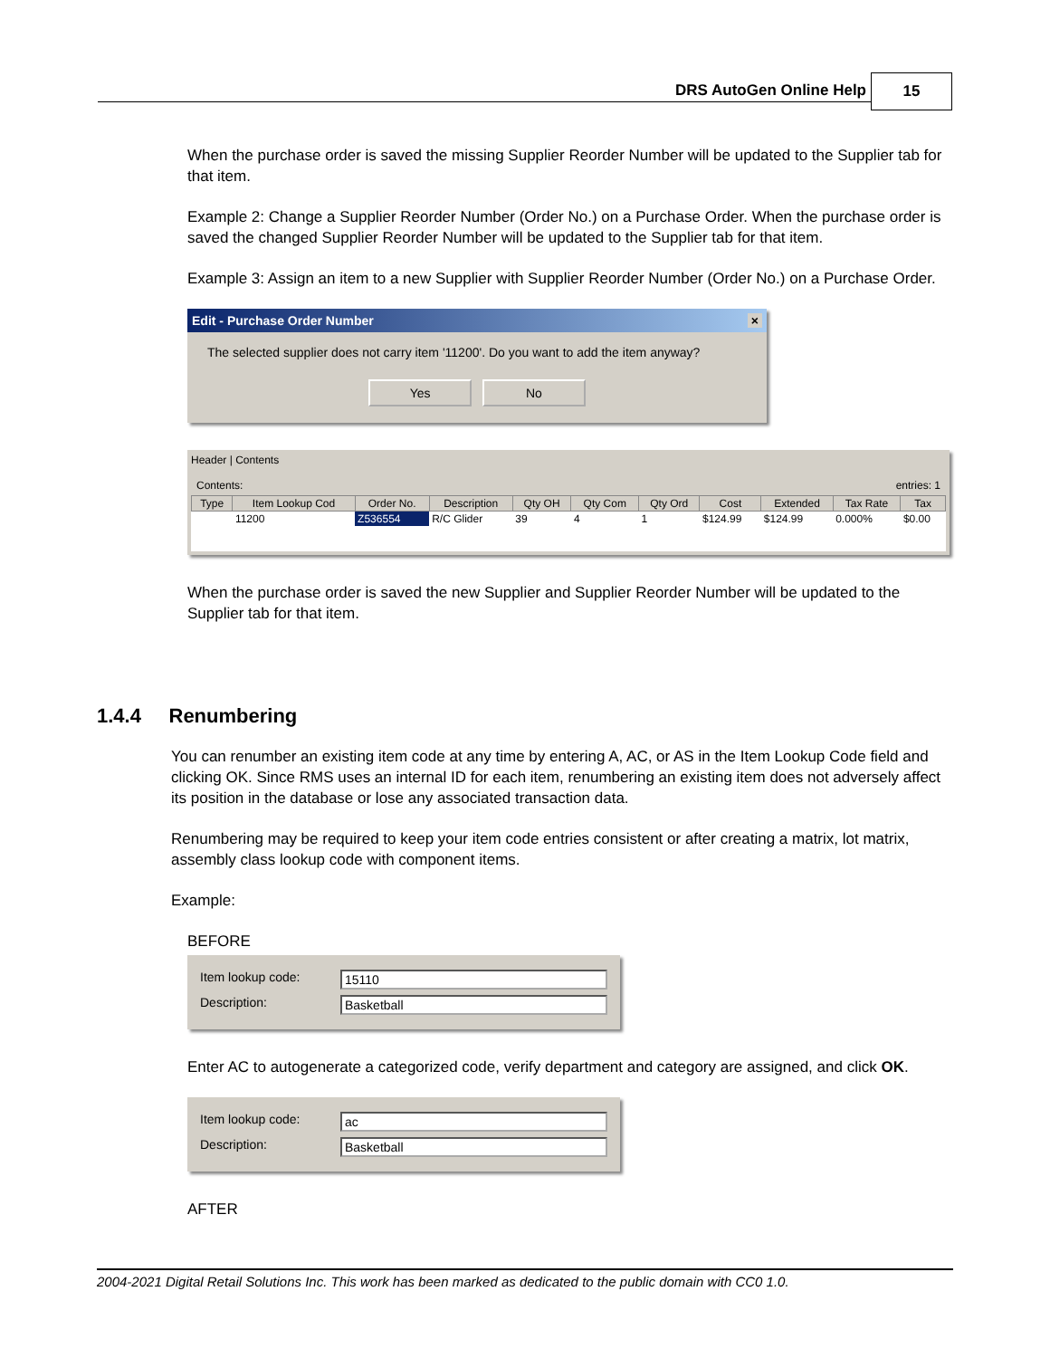DRS AutoGen Online Help 15
When the purchase order is saved the missing Supplier Reorder Number will be updated to the Supplier tab for that item.
Example 2: Change a Supplier Reorder Number (Order No.) on a Purchase Order. When the purchase order is saved the changed Supplier Reorder Number will be updated to the Supplier tab for that item.
Example 3: Assign an item to a new Supplier with Supplier Reorder Number (Order No.) on a Purchase Order.
Edit - Purchase Order Number ×
The selected supplier does not carry item '11200'. Do you want to add the item anyway?
Yes No
Header | Contents
Contents: entries: 1
| Type | Item Lookup Cod | Order No. | Description | Qty OH | Qty Com | Qty Ord | Cost | Extended | Tax Rate | Tax |
| --- | --- | --- | --- | --- | --- | --- | --- | --- | --- | --- |
| | 11200 | Z536554 | R/C Glider | 39 | 4 | 1 | $124.99 | $124.99 | 0.000% | $0.00 |
When the purchase order is saved the new Supplier and Supplier Reorder Number will be updated to the Supplier tab for that item.
1.4.4 Renumbering
You can renumber an existing item code at any time by entering A, AC, or AS in the Item Lookup Code field and clicking OK. Since RMS uses an internal ID for each item, renumbering an existing item does not adversely affect its position in the database or lose any associated transaction data.
Renumbering may be required to keep your item code entries consistent or after creating a matrix, lot matrix, assembly class lookup code with component items.
Example:
BEFORE
Item lookup code: 15110
Description: Basketball
Enter AC to autogenerate a categorized code, verify department and category are assigned, and click OK.
Item lookup code: ac
Description: Basketball
AFTER
2004-2021 Digital Retail Solutions Inc. This work has been marked as dedicated to the public domain with CC0 1.0.